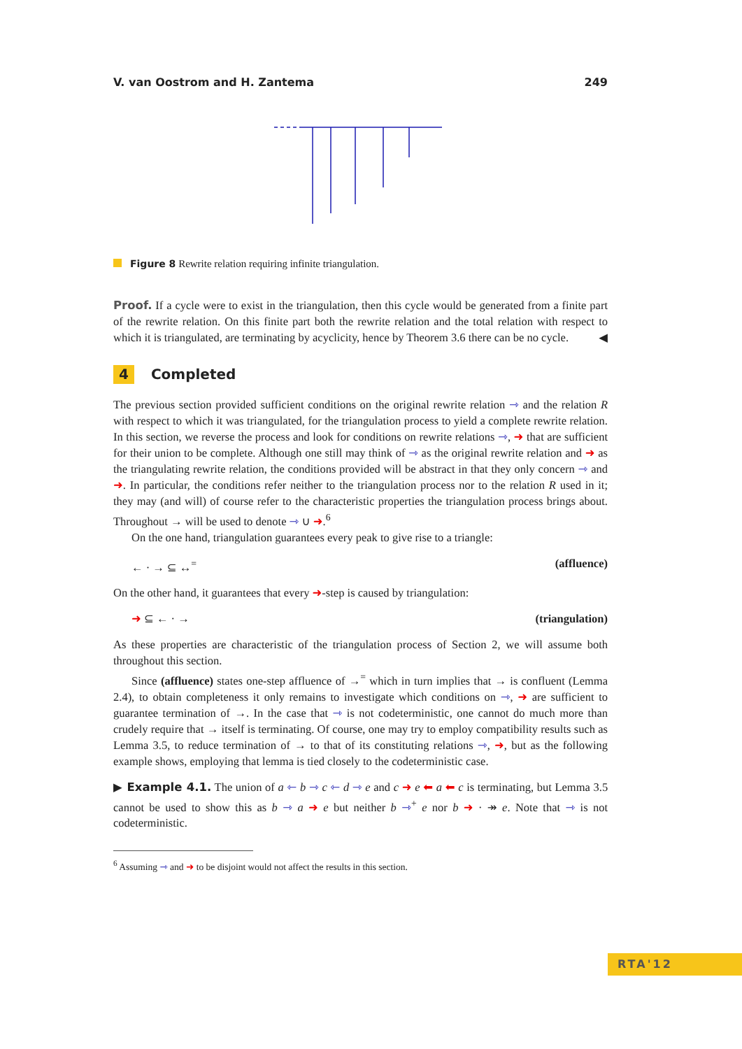V. van Oostrom and H. Zantema 249
Figure 8 Rewrite relation requiring infinite triangulation.
Proof. If a cycle were to exist in the triangulation, then this cycle would be generated from a finite part of the rewrite relation. On this finite part both the rewrite relation and the total relation with respect to which it is triangulated, are terminating by acyclicity, hence by Theorem 3.6 there can be no cycle. ◀
4 Completed
The previous section provided sufficient conditions on the original rewrite relation ⇾ and the relation R with respect to which it was triangulated, for the triangulation process to yield a complete rewrite relation. In this section, we reverse the process and look for conditions on rewrite relations ⇾, ➜ that are sufficient for their union to be complete. Although one still may think of ⇾ as the original rewrite relation and ➜ as the triangulating rewrite relation, the conditions provided will be abstract in that they only concern ⇾ and ➜. In particular, the conditions refer neither to the triangulation process nor to the relation R used in it; they may (and will) of course refer to the characteristic properties the triangulation process brings about. Throughout → will be used to denote ⇾ ∪ ➜.<sup>6</sup>
On the one hand, triangulation guarantees every peak to give rise to a triangle:
← · → ⊆ ↔<sup>=</sup> (affluence)
On the other hand, it guarantees that every ➜-step is caused by triangulation:
➜ ⊆ ← · → (triangulation)
As these properties are characteristic of the triangulation process of Section 2, we will assume both throughout this section.
Since (affluence) states one-step affluence of →<sup>=</sup> which in turn implies that → is confluent (Lemma 2.4), to obtain completeness it only remains to investigate which conditions on ⇾, ➜ are sufficient to guarantee termination of →. In the case that ⇾ is not codeterministic, one cannot do much more than crudely require that → itself is terminating. Of course, one may try to employ compatibility results such as Lemma 3.5, to reduce termination of → to that of its constituting relations ⇾, ➜, but as the following example shows, employing that lemma is tied closely to the codeterministic case.
▶ Example 4.1. The union of a ⇽ b ⇾ c ⇽ d ⇾ e and c ➜ e ⬅ a ⬅ c is terminating, but Lemma 3.5 cannot be used to show this as b ⇾ a ➜ e but neither b ⇾<sup>+</sup> e nor b ➜ · ↠ e. Note that ⇾ is not codeterministic.
<sup>6</sup> Assuming ⇾ and ➜ to be disjoint would not affect the results in this section.
RTA'12